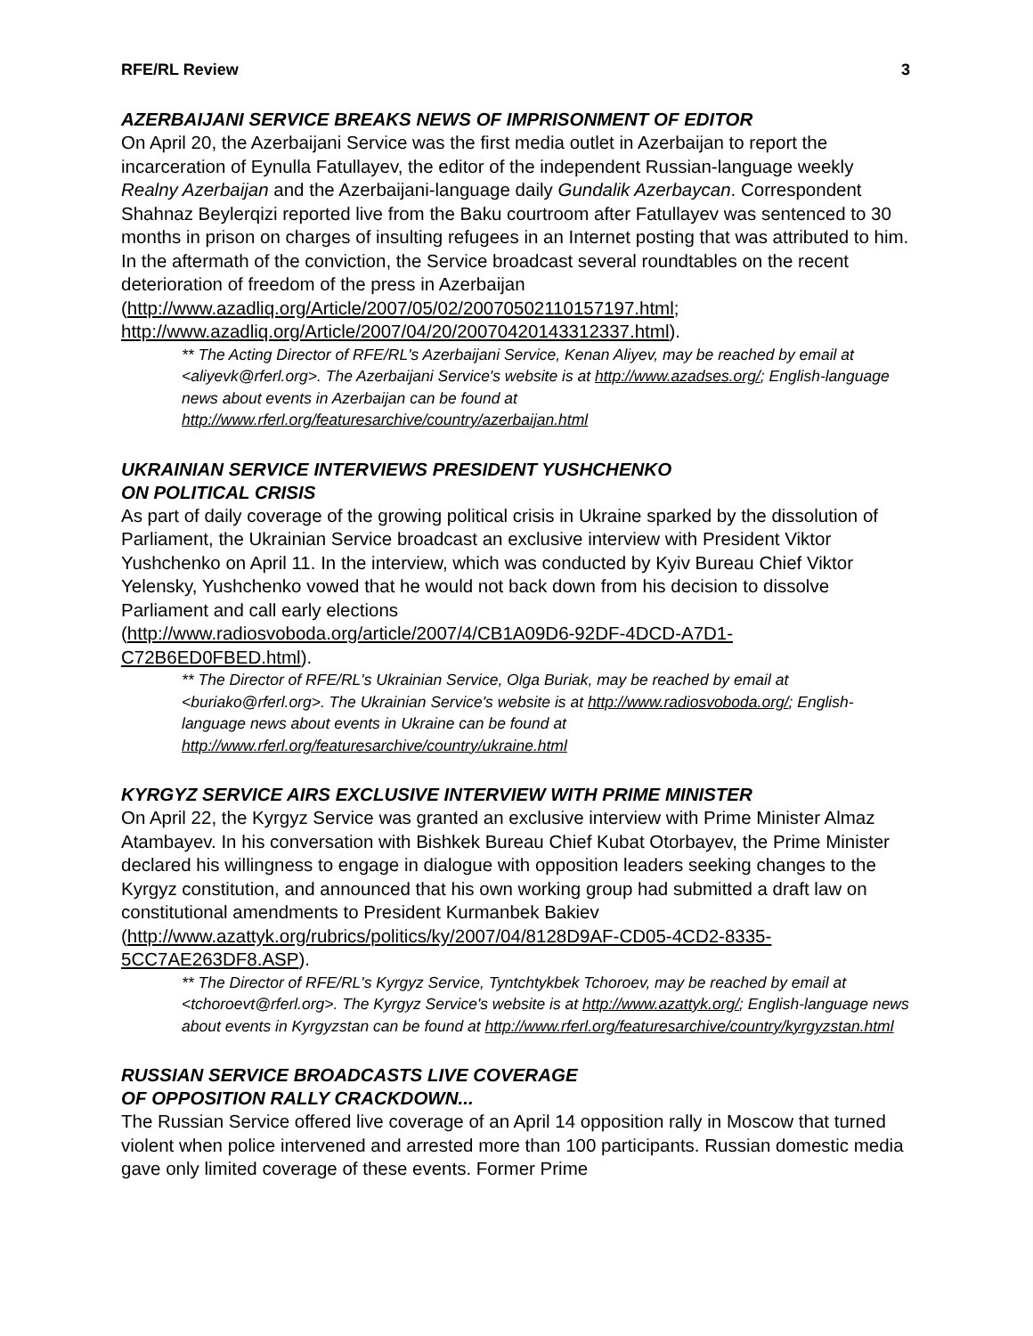RFE/RL Review 3
AZERBAIJANI SERVICE BREAKS NEWS OF IMPRISONMENT OF EDITOR
On April 20, the Azerbaijani Service was the first media outlet in Azerbaijan to report the incarceration of Eynulla Fatullayev, the editor of the independent Russian-language weekly Realny Azerbaijan and the Azerbaijani-language daily Gundalik Azerbaycan. Correspondent Shahnaz Beylerqizi reported live from the Baku courtroom after Fatullayev was sentenced to 30 months in prison on charges of insulting refugees in an Internet posting that was attributed to him. In the aftermath of the conviction, the Service broadcast several roundtables on the recent deterioration of freedom of the press in Azerbaijan
(http://www.azadliq.org/Article/2007/05/02/20070502110157197.html; http://www.azadliq.org/Article/2007/04/20/20070420143312337.html).
** The Acting Director of RFE/RL's Azerbaijani Service, Kenan Aliyev, may be reached by email at <aliyevk@rferl.org>. The Azerbaijani Service's website is at http://www.azadses.org/; English-language news about events in Azerbaijan can be found at http://www.rferl.org/featuresarchive/country/azerbaijan.html
UKRAINIAN SERVICE INTERVIEWS PRESIDENT YUSHCHENKO
ON POLITICAL CRISIS
As part of daily coverage of the growing political crisis in Ukraine sparked by the dissolution of Parliament, the Ukrainian Service broadcast an exclusive interview with President Viktor Yushchenko on April 11. In the interview, which was conducted by Kyiv Bureau Chief Viktor Yelensky, Yushchenko vowed that he would not back down from his decision to dissolve Parliament and call early elections
(http://www.radiosvoboda.org/article/2007/4/CB1A09D6-92DF-4DCD-A7D1-C72B6ED0FBED.html).
** The Director of RFE/RL's Ukrainian Service, Olga Buriak, may be reached by email at <buriako@rferl.org>. The Ukrainian Service's website is at http://www.radiosvoboda.org/; English-language news about events in Ukraine can be found at http://www.rferl.org/featuresarchive/country/ukraine.html
KYRGYZ SERVICE AIRS EXCLUSIVE INTERVIEW WITH PRIME MINISTER
On April 22, the Kyrgyz Service was granted an exclusive interview with Prime Minister Almaz Atambayev. In his conversation with Bishkek Bureau Chief Kubat Otorbayev, the Prime Minister declared his willingness to engage in dialogue with opposition leaders seeking changes to the Kyrgyz constitution, and announced that his own working group had submitted a draft law on constitutional amendments to President Kurmanbek Bakiev (http://www.azattyk.org/rubrics/politics/ky/2007/04/8128D9AF-CD05-4CD2-8335-5CC7AE263DF8.ASP).
** The Director of RFE/RL's Kyrgyz Service, Tyntchtykbek Tchoroev, may be reached by email at <tchoroevt@rferl.org>. The Kyrgyz Service's website is at http://www.azattyk.org/; English-language news about events in Kyrgyzstan can be found at http://www.rferl.org/featuresarchive/country/kyrgyzstan.html
RUSSIAN SERVICE BROADCASTS LIVE COVERAGE
OF OPPOSITION RALLY CRACKDOWN...
The Russian Service offered live coverage of an April 14 opposition rally in Moscow that turned violent when police intervened and arrested more than 100 participants. Russian domestic media gave only limited coverage of these events. Former Prime